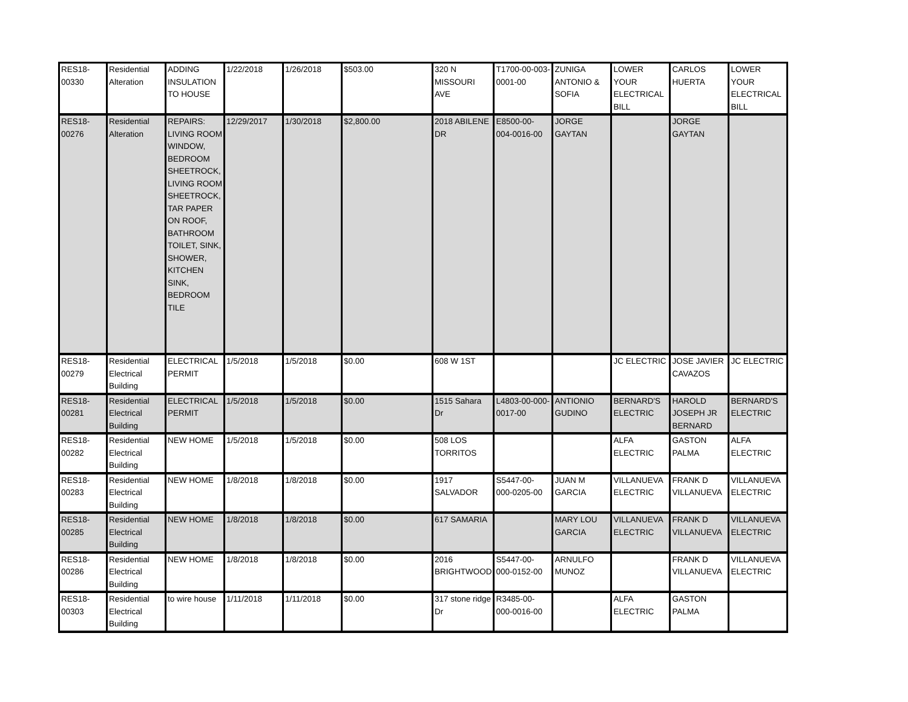| RES18- 00330 | Residential Alteration | ADDING INSULATION TO HOUSE | 1/22/2018 | 1/26/2018 | $503.00 | 320 N MISSOURI AVE | T1700-00-003-0001-00 | ZUNIGA ANTONIO & SOFIA | LOWER YOUR ELECTRICAL BILL | CARLOS HUERTA | LOWER YOUR ELECTRICAL BILL |
| RES18- 00276 | Residential Alteration | REPAIRS: LIVING ROOM WINDOW, BEDROOM SHEETROCK, LIVING ROOM SHEETROCK, TAR PAPER ON ROOF, BATHROOM TOILET, SINK, SHOWER, KITCHEN SINK, BEDROOM TILE | 12/29/2017 | 1/30/2018 | $2,800.00 | 2018 ABILENE DR | E8500-00-004-0016-00 | JORGE GAYTAN | | JORGE GAYTAN | |
| RES18- 00279 | Residential Electrical Building | ELECTRICAL PERMIT | 1/5/2018 | 1/5/2018 | $0.00 | 608 W 1ST | | | JC ELECTRIC | JOSE JAVIER CAVAZOS | JC ELECTRIC |
| RES18- 00281 | Residential Electrical Building | ELECTRICAL PERMIT | 1/5/2018 | 1/5/2018 | $0.00 | 1515 Sahara Dr | L4803-00-000-0017-00 | ANTIONIO GUDINO | BERNARD'S ELECTRIC | HAROLD JOSEPH JR BERNARD | BERNARD'S ELECTRIC |
| RES18- 00282 | Residential Electrical Building | NEW HOME | 1/5/2018 | 1/5/2018 | $0.00 | 508 LOS TORRITOS | | | ALFA ELECTRIC | GASTON PALMA | ALFA ELECTRIC |
| RES18- 00283 | Residential Electrical Building | NEW HOME | 1/8/2018 | 1/8/2018 | $0.00 | 1917 SALVADOR | S5447-00-000-0205-00 | JUAN M GARCIA | VILLANUEVA ELECTRIC | FRANK D VILLANUEVA | VILLANUEVA ELECTRIC |
| RES18- 00285 | Residential Electrical Building | NEW HOME | 1/8/2018 | 1/8/2018 | $0.00 | 617 SAMARIA | | MARY LOU GARCIA | VILLANUEVA ELECTRIC | FRANK D VILLANUEVA | VILLANUEVA ELECTRIC |
| RES18- 00286 | Residential Electrical Building | NEW HOME | 1/8/2018 | 1/8/2018 | $0.00 | 2016 BRIGHTWOOD | S5447-00-000-0152-00 | ARNULFO MUNOZ | | FRANK D VILLANUEVA | VILLANUEVA ELECTRIC |
| RES18- 00303 | Residential Electrical Building | to wire house | 1/11/2018 | 1/11/2018 | $0.00 | 317 stone ridge Dr | R3485-00-000-0016-00 | | ALFA ELECTRIC | GASTON PALMA | |